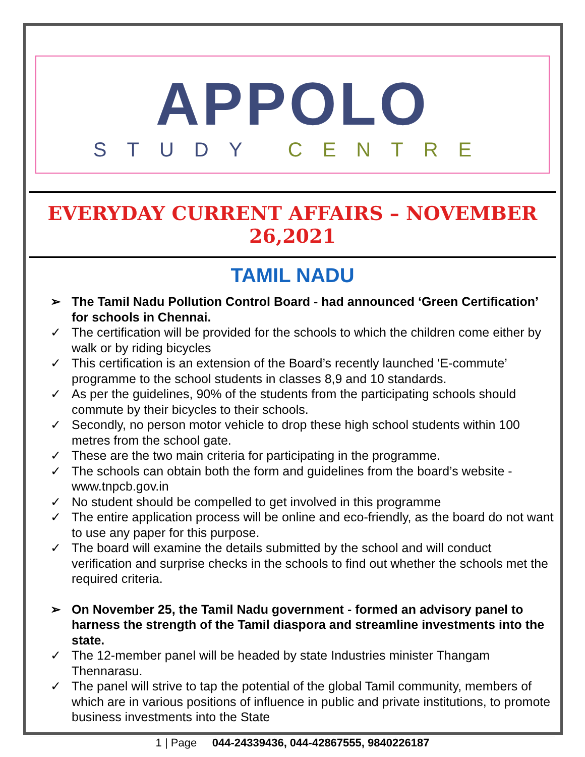APPOLO
STUDY CENTRE
EVERYDAY CURRENT AFFAIRS – NOVEMBER 26,2021
TAMIL NADU
➢ The Tamil Nadu Pollution Control Board - had announced ‘Green Certification’ for schools in Chennai.
✓ The certification will be provided for the schools to which the children come either by walk or by riding bicycles
✓ This certification is an extension of the Board’s recently launched ‘E-commute’ programme to the school students in classes 8,9 and 10 standards.
✓ As per the guidelines, 90% of the students from the participating schools should commute by their bicycles to their schools.
✓ Secondly, no person motor vehicle to drop these high school students within 100 metres from the school gate.
✓ These are the two main criteria for participating in the programme.
✓ The schools can obtain both the form and guidelines from the board’s website - www.tnpcb.gov.in
✓ No student should be compelled to get involved in this programme
✓ The entire application process will be online and eco-friendly, as the board do not want to use any paper for this purpose.
✓ The board will examine the details submitted by the school and will conduct verification and surprise checks in the schools to find out whether the schools met the required criteria.
➢ On November 25, the Tamil Nadu government - formed an advisory panel to harness the strength of the Tamil diaspora and streamline investments into the state.
✓ The 12-member panel will be headed by state Industries minister Thangam Thennarasu.
✓ The panel will strive to tap the potential of the global Tamil community, members of which are in various positions of influence in public and private institutions, to promote business investments into the State
1 | Page 044-24339436, 044-42867555, 9840226187